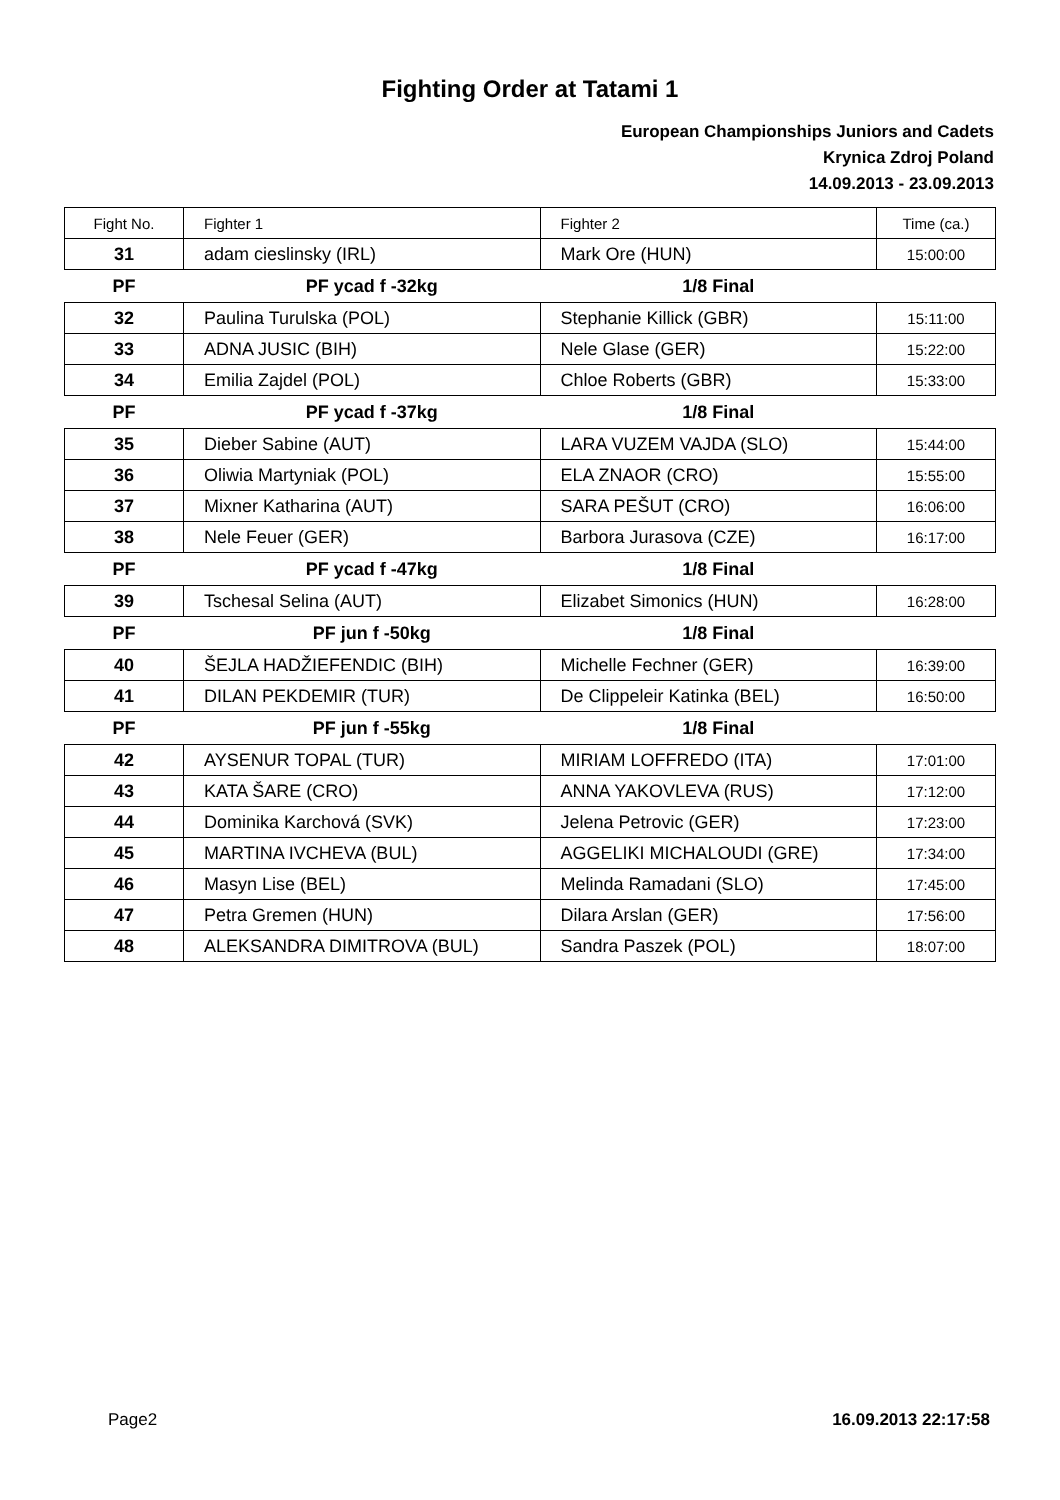Fighting Order at Tatami 1
European Championships Juniors and Cadets
Krynica Zdroj Poland
14.09.2013 - 23.09.2013
| Fight No. | Fighter 1 | Fighter 2 | Time (ca.) |
| --- | --- | --- | --- |
| 31 | adam cieslinsky (IRL) | Mark Ore (HUN) | 15:00:00 |
| PF | PF ycad f -32kg | 1/8 Final | |
| 32 | Paulina Turulska (POL) | Stephanie Killick (GBR) | 15:11:00 |
| 33 | ADNA JUSIC (BIH) | Nele Glase (GER) | 15:22:00 |
| 34 | Emilia Zajdel (POL) | Chloe Roberts (GBR) | 15:33:00 |
| PF | PF ycad f -37kg | 1/8 Final | |
| 35 | Dieber Sabine (AUT) | LARA VUZEM VAJDA (SLO) | 15:44:00 |
| 36 | Oliwia Martyniak (POL) | ELA ZNAOR (CRO) | 15:55:00 |
| 37 | Mixner Katharina (AUT) | SARA PEŠUT (CRO) | 16:06:00 |
| 38 | Nele Feuer (GER) | Barbora Jurasova (CZE) | 16:17:00 |
| PF | PF ycad f -47kg | 1/8 Final | |
| 39 | Tschesal Selina (AUT) | Elizabet Simonics (HUN) | 16:28:00 |
| PF | PF jun f -50kg | 1/8 Final | |
| 40 | ŠEJLA HADŽIEFENDIC (BIH) | Michelle Fechner (GER) | 16:39:00 |
| 41 | DILAN PEKDEMIR (TUR) | De Clippeleir Katinka (BEL) | 16:50:00 |
| PF | PF jun f -55kg | 1/8 Final | |
| 42 | AYSENUR TOPAL (TUR) | MIRIAM LOFFREDO (ITA) | 17:01:00 |
| 43 | KATA ŠARE (CRO) | ANNA YAKOVLEVA (RUS) | 17:12:00 |
| 44 | Dominika Karchová (SVK) | Jelena Petrovic (GER) | 17:23:00 |
| 45 | MARTINA IVCHEVA (BUL) | AGGELIKI MICHALOUDI (GRE) | 17:34:00 |
| 46 | Masyn Lise (BEL) | Melinda Ramadani (SLO) | 17:45:00 |
| 47 | Petra Gremen (HUN) | Dilara Arslan (GER) | 17:56:00 |
| 48 | ALEKSANDRA DIMITROVA (BUL) | Sandra Paszek (POL) | 18:07:00 |
Page2 16.09.2013 22:17:58